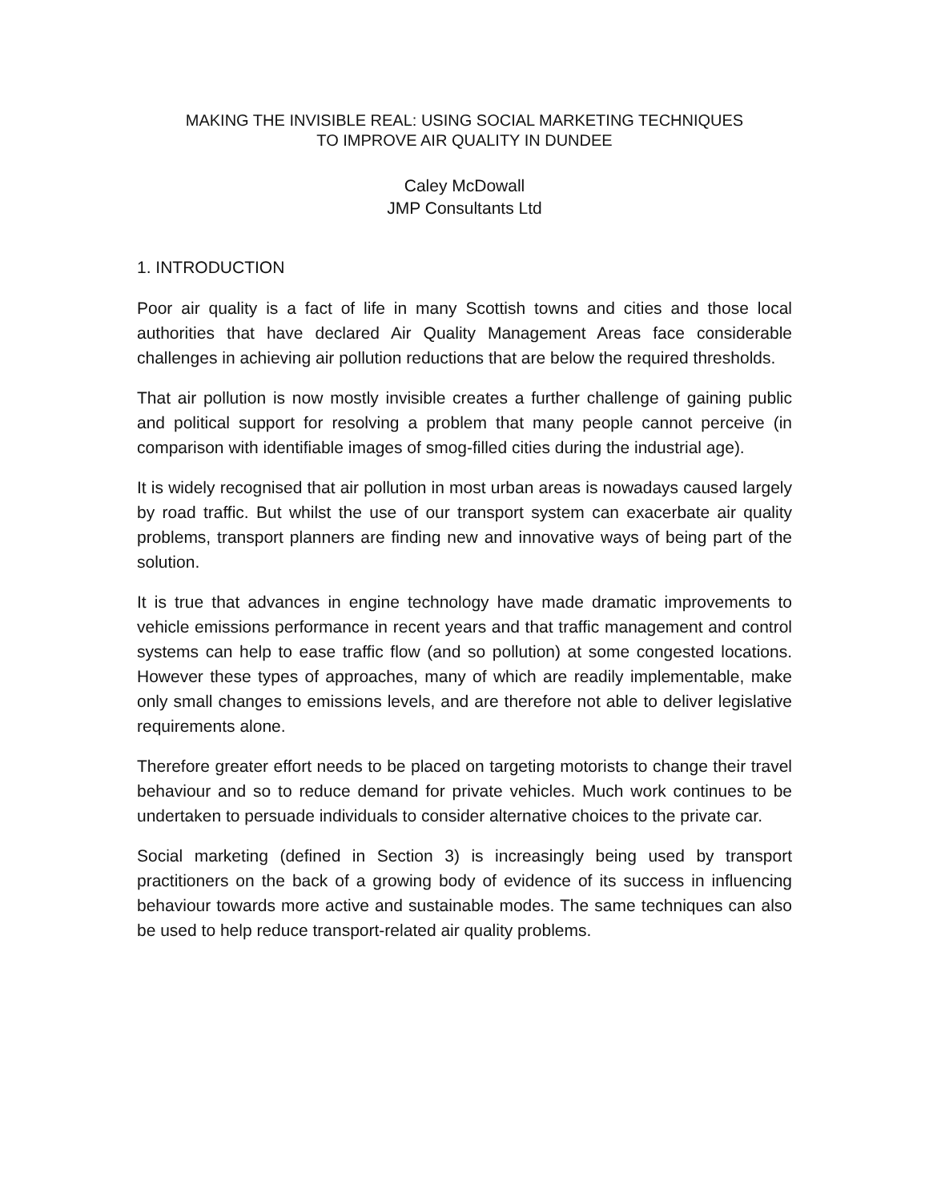MAKING THE INVISIBLE REAL: USING SOCIAL MARKETING TECHNIQUES
TO IMPROVE AIR QUALITY IN DUNDEE
Caley McDowall
JMP Consultants Ltd
1. INTRODUCTION
Poor air quality is a fact of life in many Scottish towns and cities and those local authorities that have declared Air Quality Management Areas face considerable challenges in achieving air pollution reductions that are below the required thresholds.
That air pollution is now mostly invisible creates a further challenge of gaining public and political support for resolving a problem that many people cannot perceive (in comparison with identifiable images of smog-filled cities during the industrial age).
It is widely recognised that air pollution in most urban areas is nowadays caused largely by road traffic. But whilst the use of our transport system can exacerbate air quality problems, transport planners are finding new and innovative ways of being part of the solution.
It is true that advances in engine technology have made dramatic improvements to vehicle emissions performance in recent years and that traffic management and control systems can help to ease traffic flow (and so pollution) at some congested locations. However these types of approaches, many of which are readily implementable, make only small changes to emissions levels, and are therefore not able to deliver legislative requirements alone.
Therefore greater effort needs to be placed on targeting motorists to change their travel behaviour and so to reduce demand for private vehicles. Much work continues to be undertaken to persuade individuals to consider alternative choices to the private car.
Social marketing (defined in Section 3) is increasingly being used by transport practitioners on the back of a growing body of evidence of its success in influencing behaviour towards more active and sustainable modes. The same techniques can also be used to help reduce transport-related air quality problems.